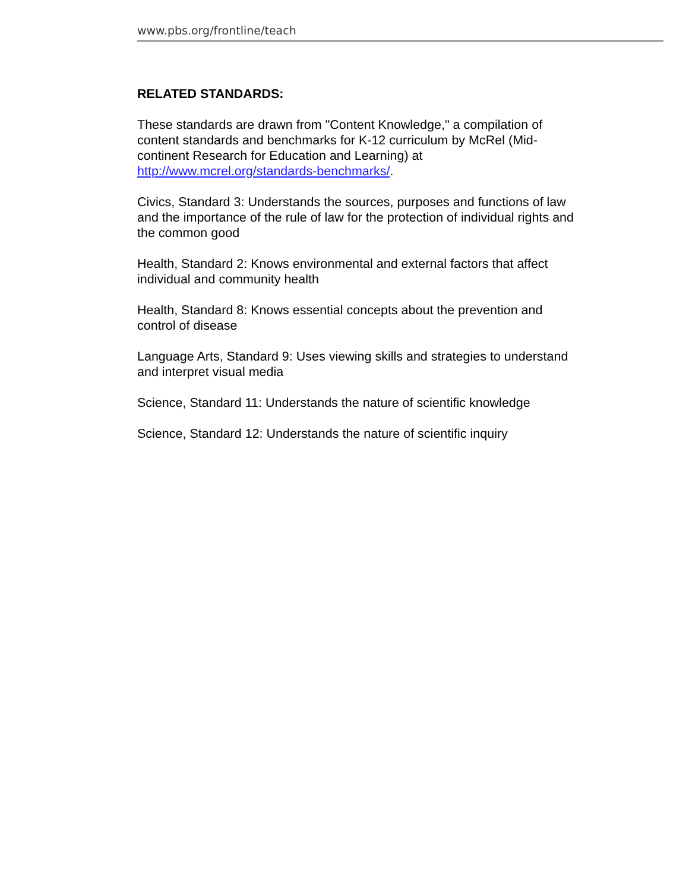www.pbs.org/frontline/teach
RELATED STANDARDS:
These standards are drawn from "Content Knowledge," a compilation of content standards and benchmarks for K-12 curriculum by McRel (Mid-continent Research for Education and Learning) at http://www.mcrel.org/standards-benchmarks/.
Civics, Standard 3: Understands the sources, purposes and functions of law and the importance of the rule of law for the protection of individual rights and the common good
Health, Standard 2: Knows environmental and external factors that affect individual and community health
Health, Standard 8: Knows essential concepts about the prevention and control of disease
Language Arts, Standard 9: Uses viewing skills and strategies to understand and interpret visual media
Science, Standard 11: Understands the nature of scientific knowledge
Science, Standard 12: Understands the nature of scientific inquiry